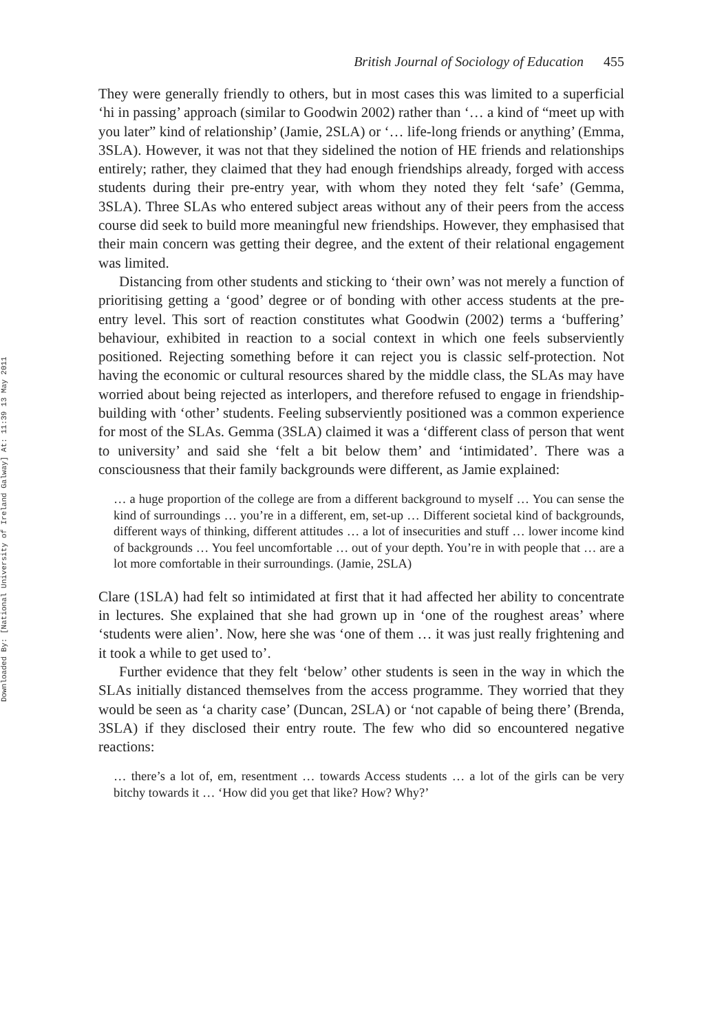Downloaded By: [National University of Ireland Galway] At: 11:39 13 May 2011
British Journal of Sociology of Education 455
They were generally friendly to others, but in most cases this was limited to a superficial ‘hi in passing’ approach (similar to Goodwin 2002) rather than ‘… a kind of “meet up with you later” kind of relationship’ (Jamie, 2SLA) or ‘… life-long friends or anything’ (Emma, 3SLA). However, it was not that they sidelined the notion of HE friends and relationships entirely; rather, they claimed that they had enough friendships already, forged with access students during their pre-entry year, with whom they noted they felt ‘safe’ (Gemma, 3SLA). Three SLAs who entered subject areas without any of their peers from the access course did seek to build more meaningful new friendships. However, they emphasised that their main concern was getting their degree, and the extent of their relational engagement was limited.
Distancing from other students and sticking to ‘their own’ was not merely a function of prioritising getting a ‘good’ degree or of bonding with other access students at the pre-entry level. This sort of reaction constitutes what Goodwin (2002) terms a ‘buffering’ behaviour, exhibited in reaction to a social context in which one feels subserviently positioned. Rejecting something before it can reject you is classic self-protection. Not having the economic or cultural resources shared by the middle class, the SLAs may have worried about being rejected as interlopers, and therefore refused to engage in friendship-building with ‘other’ students. Feeling subserviently positioned was a common experience for most of the SLAs. Gemma (3SLA) claimed it was a ‘different class of person that went to university’ and said she ‘felt a bit below them’ and ‘intimidated’. There was a consciousness that their family backgrounds were different, as Jamie explained:
… a huge proportion of the college are from a different background to myself … You can sense the kind of surroundings … you’re in a different, em, set-up … Different societal kind of backgrounds, different ways of thinking, different attitudes … a lot of insecurities and stuff … lower income kind of backgrounds … You feel uncomfortable … out of your depth. You’re in with people that … are a lot more comfortable in their surroundings. (Jamie, 2SLA)
Clare (1SLA) had felt so intimidated at first that it had affected her ability to concentrate in lectures. She explained that she had grown up in ‘one of the roughest areas’ where ‘students were alien’. Now, here she was ‘one of them … it was just really frightening and it took a while to get used to’.
Further evidence that they felt ‘below’ other students is seen in the way in which the SLAs initially distanced themselves from the access programme. They worried that they would be seen as ‘a charity case’ (Duncan, 2SLA) or ‘not capable of being there’ (Brenda, 3SLA) if they disclosed their entry route. The few who did so encountered negative reactions:
… there’s a lot of, em, resentment … towards Access students … a lot of the girls can be very bitchy towards it … ‘How did you get that like? How? Why?’